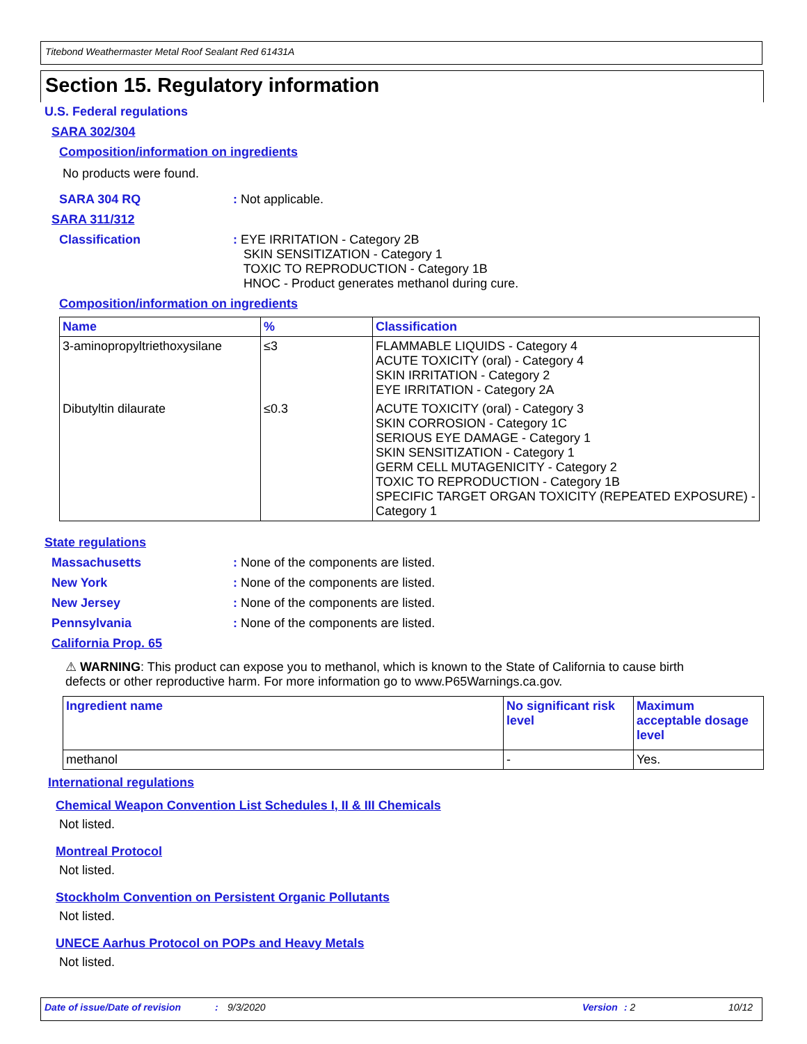Titebond Weathermaster Metal Roof Sealant Red 61431A
Section 15. Regulatory information
U.S. Federal regulations
SARA 302/304
Composition/information on ingredients
No products were found.
SARA 304 RQ : Not applicable.
SARA 311/312
Classification : EYE IRRITATION - Category 2B
SKIN SENSITIZATION - Category 1
TOXIC TO REPRODUCTION - Category 1B
HNOC - Product generates methanol during cure.
Composition/information on ingredients
| Name | % | Classification |
| --- | --- | --- |
| 3-aminopropyltriethoxysilane | ≤3 | FLAMMABLE LIQUIDS - Category 4 ACUTE TOXICITY (oral) - Category 4 SKIN IRRITATION - Category 2 EYE IRRITATION - Category 2A |
| Dibutyltin dilaurate | ≤0.3 | ACUTE TOXICITY (oral) - Category 3 SKIN CORROSION - Category 1C SERIOUS EYE DAMAGE - Category 1 SKIN SENSITIZATION - Category 1 GERM CELL MUTAGENICITY - Category 2 TOXIC TO REPRODUCTION - Category 1B SPECIFIC TARGET ORGAN TOXICITY (REPEATED EXPOSURE) - Category 1 |
State regulations
Massachusetts : None of the components are listed.
New York : None of the components are listed.
New Jersey : None of the components are listed.
Pennsylvania : None of the components are listed.
California Prop. 65
⚠ WARNING: This product can expose you to methanol, which is known to the State of California to cause birth defects or other reproductive harm. For more information go to www.P65Warnings.ca.gov.
| Ingredient name | No significant risk level | Maximum acceptable dosage level |
| --- | --- | --- |
| methanol | - | Yes. |
International regulations
Chemical Weapon Convention List Schedules I, II & III Chemicals
Not listed.
Montreal Protocol
Not listed.
Stockholm Convention on Persistent Organic Pollutants
Not listed.
UNECE Aarhus Protocol on POPs and Heavy Metals
Not listed.
Date of issue/Date of revision: 9/3/2020 Version: 2 10/12